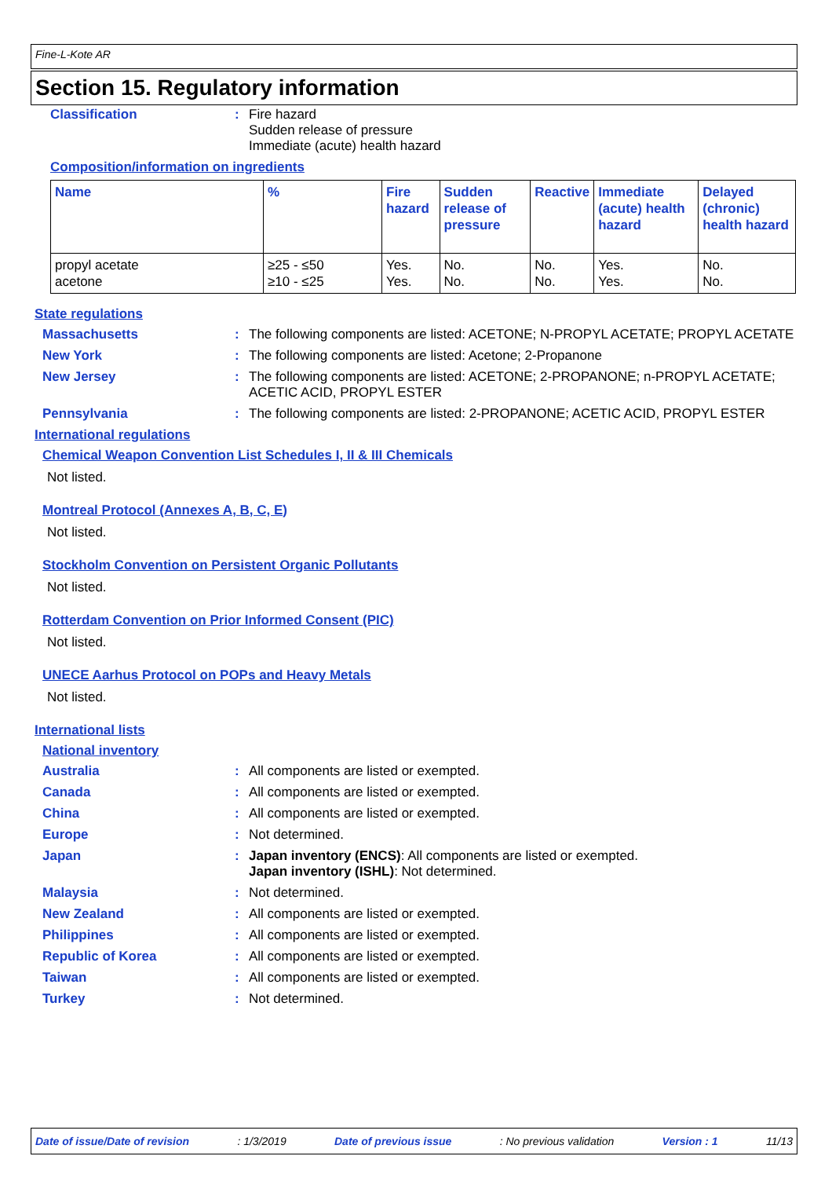Fine-L-Kote AR
Section 15. Regulatory information
Classification : Fire hazard
Sudden release of pressure
Immediate (acute) health hazard
Composition/information on ingredients
| Name | % | Fire hazard | Sudden release of pressure | Reactive | Immediate (acute) health hazard | Delayed (chronic) health hazard |
| --- | --- | --- | --- | --- | --- | --- |
| propyl acetate acetone | ≥25 - ≤50 ≥10 - ≤25 | Yes. Yes. | No. No. | No. No. | Yes. Yes. | No. No. |
State regulations
Massachusetts : The following components are listed: ACETONE; N-PROPYL ACETATE; PROPYL ACETATE
New York : The following components are listed: Acetone; 2-Propanone
New Jersey : The following components are listed: ACETONE; 2-PROPANONE; n-PROPYL ACETATE; ACETIC ACID, PROPYL ESTER
Pennsylvania : The following components are listed: 2-PROPANONE; ACETIC ACID, PROPYL ESTER
International regulations
Chemical Weapon Convention List Schedules I, II & III Chemicals
Not listed.
Montreal Protocol (Annexes A, B, C, E)
Not listed.
Stockholm Convention on Persistent Organic Pollutants
Not listed.
Rotterdam Convention on Prior Informed Consent (PIC)
Not listed.
UNECE Aarhus Protocol on POPs and Heavy Metals
Not listed.
International lists
National inventory
Australia : All components are listed or exempted.
Canada : All components are listed or exempted.
China : All components are listed or exempted.
Europe : Not determined.
Japan : Japan inventory (ENCS): All components are listed or exempted.
Japan inventory (ISHL): Not determined.
Malaysia : Not determined.
New Zealand : All components are listed or exempted.
Philippines : All components are listed or exempted.
Republic of Korea : All components are listed or exempted.
Taiwan : All components are listed or exempted.
Turkey : Not determined.
Date of issue/Date of revision: 1/3/2019 Date of previous issue: No previous validation Version : 1 11/13